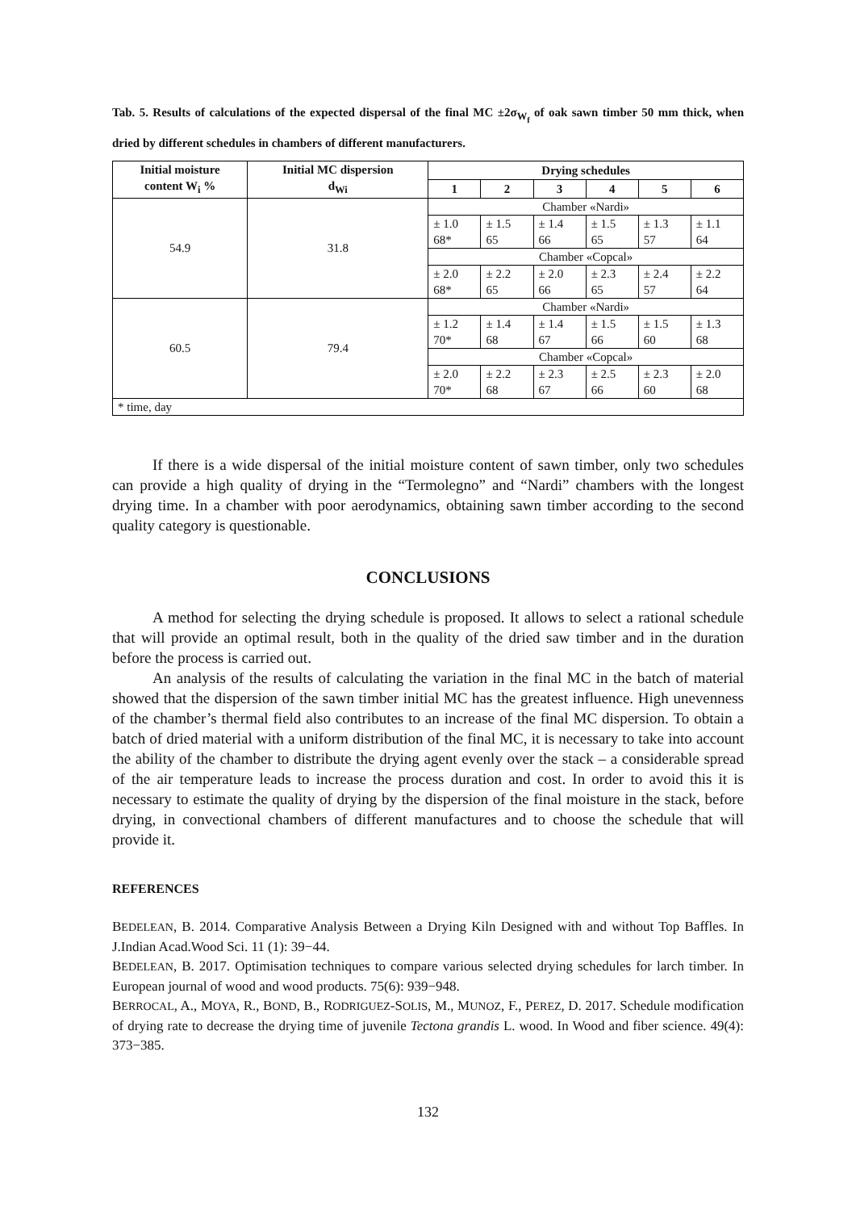Tab. 5. Results of calculations of the expected dispersal of the final MC ±2σ<sub>W<sub>f</sub></sub> of oak sawn timber 50 mm thick, when dried by different schedules in chambers of different manufacturers.
| Initial moisture content W<sub>i</sub> % | Initial MC dispersion d<sub>Wi</sub> | Drying schedules | | | | | |
| --- | --- | --- | --- | --- | --- | --- | --- |
| | | 1 | 2 | 3 | 4 | 5 | 6 |
| 54.9 | 31.8 | Chamber «Nardi» | | | | | |
| | | ± 1.0 68* | ± 1.5 65 | ± 1.4 66 | ± 1.5 65 | ± 1.3 57 | ± 1.1 64 |
| | | Chamber «Copcal» | | | | | |
| | | ± 2.0 68* | ± 2.2 65 | ± 2.0 66 | ± 2.3 65 | ± 2.4 57 | ± 2.2 64 |
| 60.5 | 79.4 | Chamber «Nardi» | | | | | |
| | | ± 1.2 70* | ± 1.4 68 | ± 1.4 67 | ± 1.5 66 | ± 1.5 60 | ± 1.3 68 |
| | | Chamber «Copcal» | | | | | |
| | | ± 2.0 70* | ± 2.2 68 | ± 2.3 67 | ± 2.5 66 | ± 2.3 60 | ± 2.0 68 |
| * time, day | | | | | | | |
If there is a wide dispersal of the initial moisture content of sawn timber, only two schedules can provide a high quality of drying in the “Termolegno” and “Nardi” chambers with the longest drying time. In a chamber with poor aerodynamics, obtaining sawn timber according to the second quality category is questionable.
CONCLUSIONS
A method for selecting the drying schedule is proposed. It allows to select a rational schedule that will provide an optimal result, both in the quality of the dried saw timber and in the duration before the process is carried out.
An analysis of the results of calculating the variation in the final MC in the batch of material showed that the dispersion of the sawn timber initial MC has the greatest influence. High unevenness of the chamber’s thermal field also contributes to an increase of the final MC dispersion. To obtain a batch of dried material with a uniform distribution of the final MC, it is necessary to take into account the ability of the chamber to distribute the drying agent evenly over the stack – a considerable spread of the air temperature leads to increase the process duration and cost. In order to avoid this it is necessary to estimate the quality of drying by the dispersion of the final moisture in the stack, before drying, in convectional chambers of different manufactures and to choose the schedule that will provide it.
REFERENCES
BEDELEAN, B. 2014. Comparative Analysis Between a Drying Kiln Designed with and without Top Baffles. In J.Indian Acad.Wood Sci. 11 (1): 39−44.
BEDELEAN, B. 2017. Optimisation techniques to compare various selected drying schedules for larch timber. In European journal of wood and wood products. 75(6): 939−948.
BERROCAL, A., MOYA, R., BOND, B., RODRIGUEZ-SOLIS, M., MUNOZ, F., PEREZ, D. 2017. Schedule modification of drying rate to decrease the drying time of juvenile Tectona grandis L. wood. In Wood and fiber science. 49(4): 373−385.
132